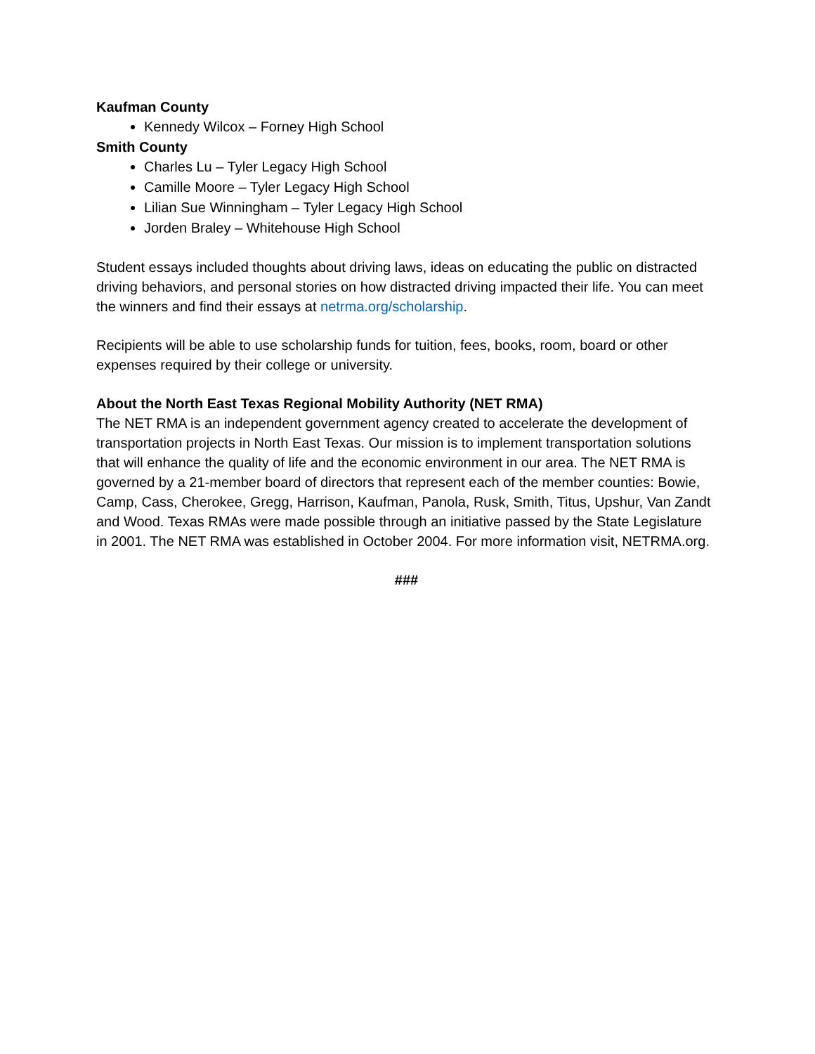Kaufman County
Kennedy Wilcox – Forney High School
Smith County
Charles Lu – Tyler Legacy High School
Camille Moore – Tyler Legacy High School
Lilian Sue Winningham – Tyler Legacy High School
Jorden Braley – Whitehouse High School
Student essays included thoughts about driving laws, ideas on educating the public on distracted driving behaviors, and personal stories on how distracted driving impacted their life. You can meet the winners and find their essays at netrma.org/scholarship.
Recipients will be able to use scholarship funds for tuition, fees, books, room, board or other expenses required by their college or university.
About the North East Texas Regional Mobility Authority (NET RMA)
The NET RMA is an independent government agency created to accelerate the development of transportation projects in North East Texas. Our mission is to implement transportation solutions that will enhance the quality of life and the economic environment in our area. The NET RMA is governed by a 21-member board of directors that represent each of the member counties: Bowie, Camp, Cass, Cherokee, Gregg, Harrison, Kaufman, Panola, Rusk, Smith, Titus, Upshur, Van Zandt and Wood. Texas RMAs were made possible through an initiative passed by the State Legislature in 2001. The NET RMA was established in October 2004. For more information visit, NETRMA.org.
###